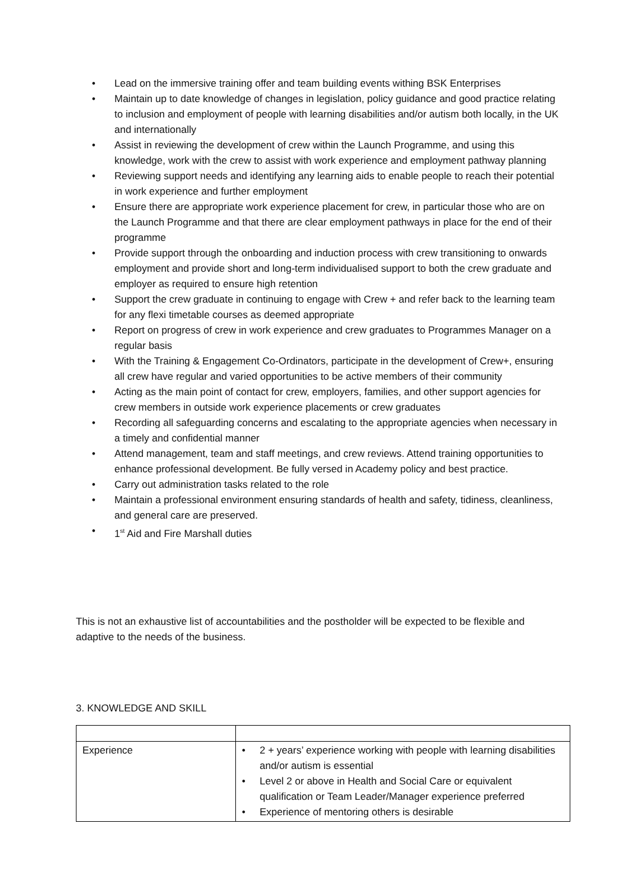• Lead on the immersive training offer and team building events withing BSK Enterprises
• Maintain up to date knowledge of changes in legislation, policy guidance and good practice relating to inclusion and employment of people with learning disabilities and/or autism both locally, in the UK and internationally
• Assist in reviewing the development of crew within the Launch Programme, and using this knowledge, work with the crew to assist with work experience and employment pathway planning
• Reviewing support needs and identifying any learning aids to enable people to reach their potential in work experience and further employment
• Ensure there are appropriate work experience placement for crew, in particular those who are on the Launch Programme and that there are clear employment pathways in place for the end of their programme
• Provide support through the onboarding and induction process with crew transitioning to onwards employment and provide short and long-term individualised support to both the crew graduate and employer as required to ensure high retention
• Support the crew graduate in continuing to engage with Crew + and refer back to the learning team for any flexi timetable courses as deemed appropriate
• Report on progress of crew in work experience and crew graduates to Programmes Manager on a regular basis
• With the Training & Engagement Co-Ordinators, participate in the development of Crew+, ensuring all crew have regular and varied opportunities to be active members of their community
• Acting as the main point of contact for crew, employers, families, and other support agencies for crew members in outside work experience placements or crew graduates
• Recording all safeguarding concerns and escalating to the appropriate agencies when necessary in a timely and confidential manner
• Attend management, team and staff meetings, and crew reviews. Attend training opportunities to enhance professional development. Be fully versed in Academy policy and best practice.
• Carry out administration tasks related to the role
• Maintain a professional environment ensuring standards of health and safety, tidiness, cleanliness, and general care are preserved.
• 1<sup>st</sup> Aid and Fire Marshall duties
This is not an exhaustive list of accountabilities and the postholder will be expected to be flexible and adaptive to the needs of the business.
3. KNOWLEDGE AND SKILL
| Experience | • 2 + years’ experience working with people with learning disabilities and/or autism is essential • Level 2 or above in Health and Social Care or equivalent qualification or Team Leader/Manager experience preferred • Experience of mentoring others is desirable |